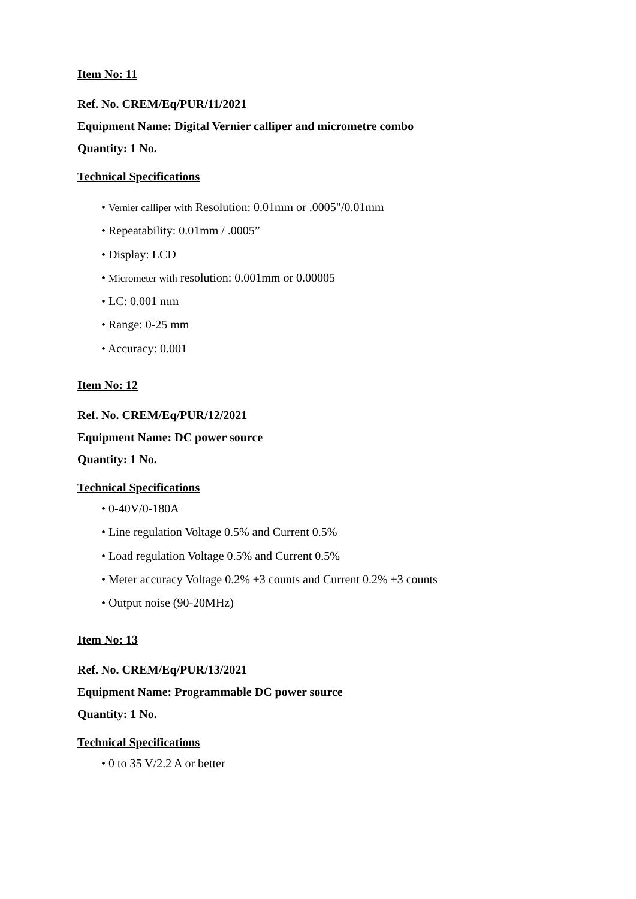Item No: 11
Ref. No. CREM/Eq/PUR/11/2021
Equipment Name: Digital Vernier calliper and micrometre combo
Quantity: 1 No.
Technical Specifications
• Vernier calliper with Resolution: 0.01mm or .0005"/0.01mm
• Repeatability: 0.01mm / .0005”
• Display: LCD
• Micrometer with resolution: 0.001mm or 0.00005
• LC: 0.001 mm
• Range: 0-25 mm
• Accuracy: 0.001
Item No: 12
Ref. No. CREM/Eq/PUR/12/2021
Equipment Name: DC power source
Quantity: 1 No.
Technical Specifications
• 0-40V/0-180A
• Line regulation Voltage 0.5% and Current 0.5%
• Load regulation Voltage 0.5% and Current 0.5%
• Meter accuracy Voltage 0.2% ±3 counts and Current 0.2% ±3 counts
• Output noise (90-20MHz)
Item No: 13
Ref. No. CREM/Eq/PUR/13/2021
Equipment Name: Programmable DC power source
Quantity: 1 No.
Technical Specifications
• 0 to 35 V/2.2 A or better